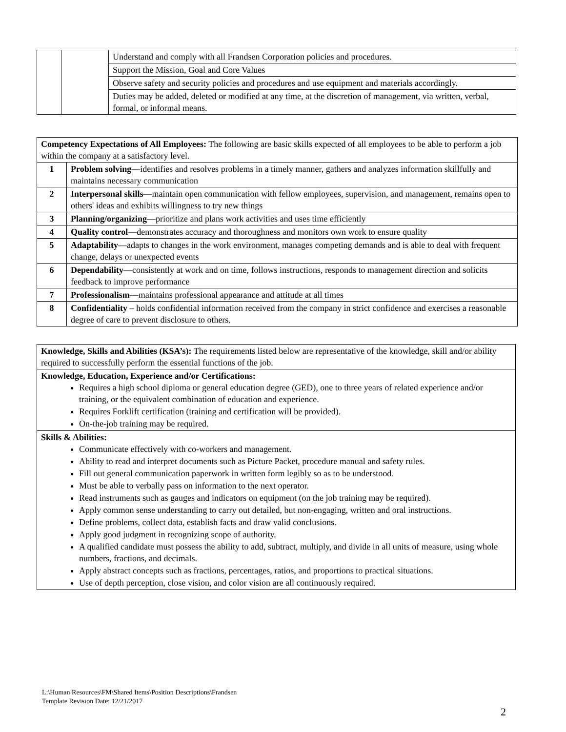| | | Understand and comply with all Frandsen Corporation policies and procedures. |
| | | Support the Mission, Goal and Core Values |
| | | Observe safety and security policies and procedures and use equipment and materials accordingly. |
| | | Duties may be added, deleted or modified at any time, at the discretion of management, via written, verbal, formal, or informal means. |
| Competency Expectations of All Employees: The following are basic skills expected of all employees to be able to perform a job within the company at a satisfactory level. | |
| 1 | Problem solving —identifies and resolves problems in a timely manner, gathers and analyzes information skillfully and maintains necessary communication |
| 2 | Interpersonal skills —maintain open communication with fellow employees, supervision, and management, remains open to others' ideas and exhibits willingness to try new things |
| 3 | Planning/organizing —prioritize and plans work activities and uses time efficiently |
| 4 | Quality control —demonstrates accuracy and thoroughness and monitors own work to ensure quality |
| 5 | Adaptability —adapts to changes in the work environment, manages competing demands and is able to deal with frequent change, delays or unexpected events |
| 6 | Dependability —consistently at work and on time, follows instructions, responds to management direction and solicits feedback to improve performance |
| 7 | Professionalism —maintains professional appearance and attitude at all times |
| 8 | Confidentiality – holds confidential information received from the company in strict confidence and exercises a reasonable degree of care to prevent disclosure to others. |
| Knowledge, Skills and Abilities (KSA’s): The requirements listed below are representative of the knowledge, skill and/or ability required to successfully perform the essential functions of the job. |
| Knowledge, Education, Experience and/or Certifications: Requires a high school diploma or general education degree (GED), one to three years of related experience and/or training, or the equivalent combination of education and experience. Requires Forklift certification (training and certification will be provided). On-the-job training may be required. |
| Skills & Abilities: Communicate effectively with co-workers and management. Ability to read and interpret documents such as Picture Packet, procedure manual and safety rules. Fill out general communication paperwork in written form legibly so as to be understood. Must be able to verbally pass on information to the next operator. Read instruments such as gauges and indicators on equipment (on the job training may be required). Apply common sense understanding to carry out detailed, but non-engaging, written and oral instructions. Define problems, collect data, establish facts and draw valid conclusions. Apply good judgment in recognizing scope of authority. A qualified candidate must possess the ability to add, subtract, multiply, and divide in all units of measure, using whole numbers, fractions, and decimals. Apply abstract concepts such as fractions, percentages, ratios, and proportions to practical situations. Use of depth perception, close vision, and color vision are all continuously required. |
L:\Human Resources\FM\Shared Items\Position Descriptions\Frandsen
Template Revision Date: 12/21/2017
2